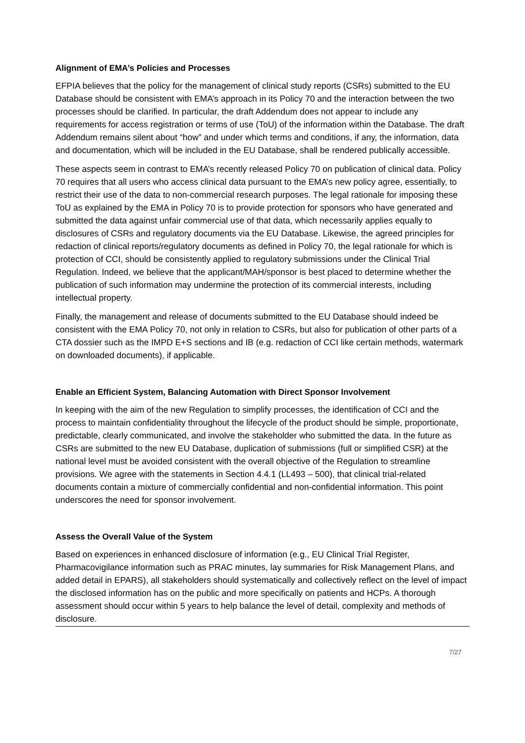Alignment of EMA’s Policies and Processes
EFPIA believes that the policy for the management of clinical study reports (CSRs) submitted to the EU Database should be consistent with EMA’s approach in its Policy 70 and the interaction between the two processes should be clarified. In particular, the draft Addendum does not appear to include any requirements for access registration or terms of use (ToU) of the information within the Database. The draft Addendum remains silent about “how” and under which terms and conditions, if any, the information, data and documentation, which will be included in the EU Database, shall be rendered publically accessible.
These aspects seem in contrast to EMA’s recently released Policy 70 on publication of clinical data. Policy 70 requires that all users who access clinical data pursuant to the EMA’s new policy agree, essentially, to restrict their use of the data to non-commercial research purposes. The legal rationale for imposing these ToU as explained by the EMA in Policy 70 is to provide protection for sponsors who have generated and submitted the data against unfair commercial use of that data, which necessarily applies equally to disclosures of CSRs and regulatory documents via the EU Database. Likewise, the agreed principles for redaction of clinical reports/regulatory documents as defined in Policy 70, the legal rationale for which is protection of CCI, should be consistently applied to regulatory submissions under the Clinical Trial Regulation. Indeed, we believe that the applicant/MAH/sponsor is best placed to determine whether the publication of such information may undermine the protection of its commercial interests, including intellectual property.
Finally, the management and release of documents submitted to the EU Database should indeed be consistent with the EMA Policy 70, not only in relation to CSRs, but also for publication of other parts of a CTA dossier such as the IMPD E+S sections and IB (e.g. redaction of CCI like certain methods, watermark on downloaded documents), if applicable.
Enable an Efficient System, Balancing Automation with Direct Sponsor Involvement
In keeping with the aim of the new Regulation to simplify processes, the identification of CCI and the process to maintain confidentiality throughout the lifecycle of the product should be simple, proportionate, predictable, clearly communicated, and involve the stakeholder who submitted the data. In the future as CSRs are submitted to the new EU Database, duplication of submissions (full or simplified CSR) at the national level must be avoided consistent with the overall objective of the Regulation to streamline provisions. We agree with the statements in Section 4.4.1 (LL493 – 500), that clinical trial-related documents contain a mixture of commercially confidential and non-confidential information. This point underscores the need for sponsor involvement.
Assess the Overall Value of the System
Based on experiences in enhanced disclosure of information (e.g., EU Clinical Trial Register, Pharmacovigilance information such as PRAC minutes, lay summaries for Risk Management Plans, and added detail in EPARS), all stakeholders should systematically and collectively reflect on the level of impact the disclosed information has on the public and more specifically on patients and HCPs. A thorough assessment should occur within 5 years to help balance the level of detail, complexity and methods of disclosure.
7/27